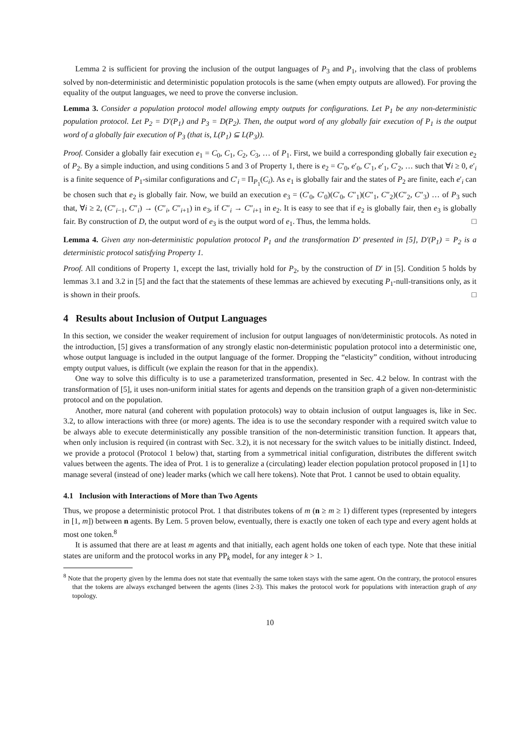Lemma 2 is sufficient for proving the inclusion of the output languages of P<sub>3</sub> and P<sub>1</sub>, involving that the class of problems solved by non-deterministic and deterministic population protocols is the same (when empty outputs are allowed). For proving the equality of the output languages, we need to prove the converse inclusion.
Lemma 3. Consider a population protocol model allowing empty outputs for configurations. Let P<sub>1</sub> be any non-deterministic population protocol. Let P<sub>2</sub> = D′(P<sub>1</sub>) and P<sub>3</sub> = D(P<sub>2</sub>). Then, the output word of any globally fair execution of P<sub>1</sub> is the output word of a globally fair execution of P<sub>3</sub> (that is, L(P<sub>1</sub>) ⊆ L(P<sub>3</sub>)).
Proof. Consider a globally fair execution e<sub>1</sub> = C<sub>0</sub>, C<sub>1</sub>, C<sub>2</sub>, C<sub>3</sub>, … of P<sub>1</sub>. First, we build a corresponding globally fair execution e<sub>2</sub> of P<sub>2</sub>. By a simple induction, and using conditions 5 and 3 of Property 1, there is e<sub>2</sub> = C′<sub>0</sub>, e′<sub>0</sub>, C′<sub>1</sub>, e′<sub>1</sub>, C′<sub>2</sub>, … such that ∀i ≥ 0, e′<sub>i</sub> is a finite sequence of P<sub>1</sub>-similar configurations and C′<sub>i</sub> = Π<sub>P<sub>1</sub></sub>(C<sub>i</sub>). As e<sub>1</sub> is globally fair and the states of P<sub>2</sub> are finite, each e′<sub>i</sub> can be chosen such that e<sub>2</sub> is globally fair. Now, we build an execution e<sub>3</sub> = (C′<sub>0</sub>, C′<sub>0</sub>)(C′<sub>0</sub>, C″<sub>1</sub>)(C″<sub>1</sub>, C″<sub>2</sub>)(C″<sub>2</sub>, C″<sub>3</sub>) … of P<sub>3</sub> such that, ∀i ≥ 2, (C″<sub>i−1</sub>, C″<sub>i</sub>) → (C″<sub>i</sub>, C″<sub>i+1</sub>) in e<sub>3</sub>, if C″<sub>i</sub> → C″<sub>i+1</sub> in e<sub>2</sub>. It is easy to see that if e<sub>2</sub> is globally fair, then e<sub>3</sub> is globally fair. By construction of D, the output word of e<sub>3</sub> is the output word of e<sub>1</sub>. Thus, the lemma holds. □
Lemma 4. Given any non-deterministic population protocol P<sub>1</sub> and the transformation D′ presented in [5], D′(P<sub>1</sub>) = P<sub>2</sub> is a deterministic protocol satisfying Property 1.
Proof. All conditions of Property 1, except the last, trivially hold for P<sub>2</sub>, by the construction of D′ in [5]. Condition 5 holds by lemmas 3.1 and 3.2 in [5] and the fact that the statements of these lemmas are achieved by executing P<sub>1</sub>-null-transitions only, as it is shown in their proofs. □
4 Results about Inclusion of Output Languages
In this section, we consider the weaker requirement of inclusion for output languages of non/deterministic protocols. As noted in the introduction, [5] gives a transformation of any strongly elastic non-deterministic population protocol into a deterministic one, whose output language is included in the output language of the former. Dropping the “elasticity” condition, without introducing empty output values, is difficult (we explain the reason for that in the appendix).
One way to solve this difficulty is to use a parameterized transformation, presented in Sec. 4.2 below. In contrast with the transformation of [5], it uses non-uniform initial states for agents and depends on the transition graph of a given non-deterministic protocol and on the population.
Another, more natural (and coherent with population protocols) way to obtain inclusion of output languages is, like in Sec. 3.2, to allow interactions with three (or more) agents. The idea is to use the secondary responder with a required switch value to be always able to execute deterministically any possible transition of the non-deterministic transition function. It appears that, when only inclusion is required (in contrast with Sec. 3.2), it is not necessary for the switch values to be initially distinct. Indeed, we provide a protocol (Protocol 1 below) that, starting from a symmetrical initial configuration, distributes the different switch values between the agents. The idea of Prot. 1 is to generalize a (circulating) leader election population protocol proposed in [1] to manage several (instead of one) leader marks (which we call here tokens). Note that Prot. 1 cannot be used to obtain equality.
4.1 Inclusion with Interactions of More than Two Agents
Thus, we propose a deterministic protocol Prot. 1 that distributes tokens of m (n ≥ m ≥ 1) different types (represented by integers in [1, m]) between n agents. By Lem. 5 proven below, eventually, there is exactly one token of each type and every agent holds at most one token.<sup>8</sup>
It is assumed that there are at least m agents and that initially, each agent holds one token of each type. Note that these initial states are uniform and the protocol works in any PP<sub>k</sub> model, for any integer k > 1.
<sup>8</sup> Note that the property given by the lemma does not state that eventually the same token stays with the same agent. On the contrary, the protocol ensures that the tokens are always exchanged between the agents (lines 2-3). This makes the protocol work for populations with interaction graph of any topology.
10